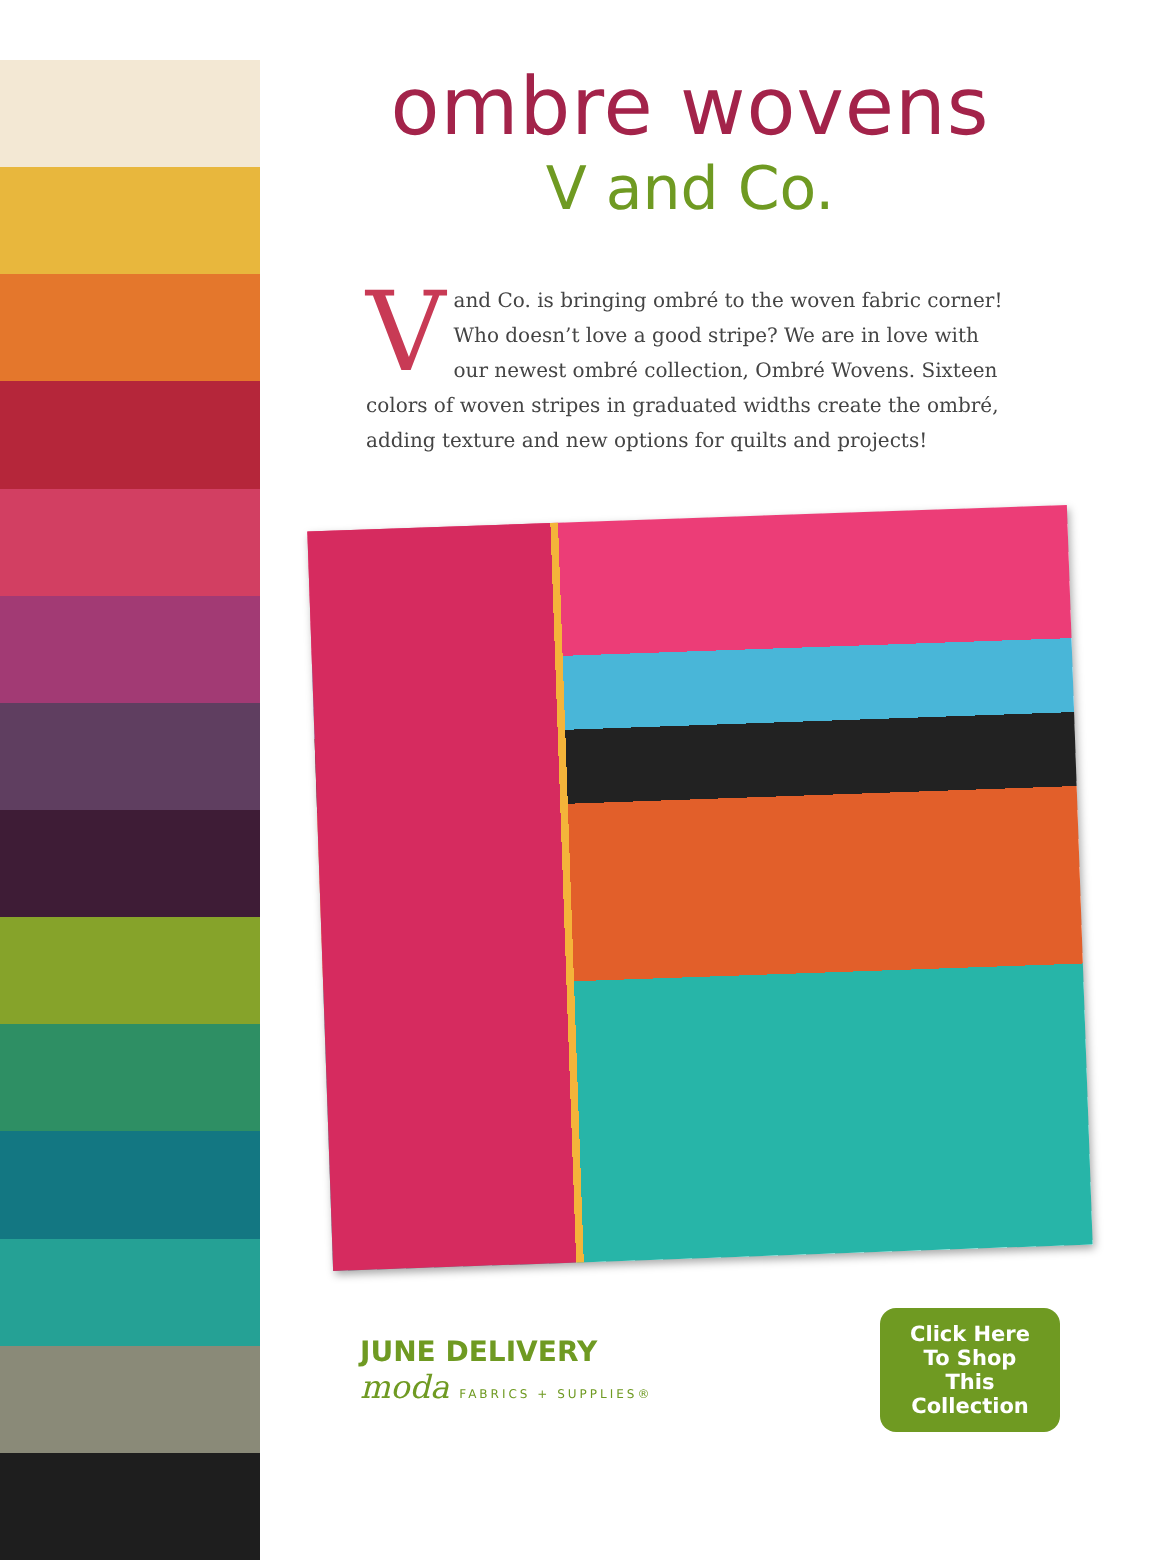ombre wovens
V and Co.
Vand Co. is bringing ombré to the woven fabric corner! Who doesn’t love a good stripe? We are in love with our newest ombré collection, Ombré Wovens. Sixteen colors of woven stripes in graduated widths create the ombré, adding texture and new options for quilts and projects!
JUNE DELIVERY
moda FABRICS + SUPPLIES®
Click Here To Shop This Collection